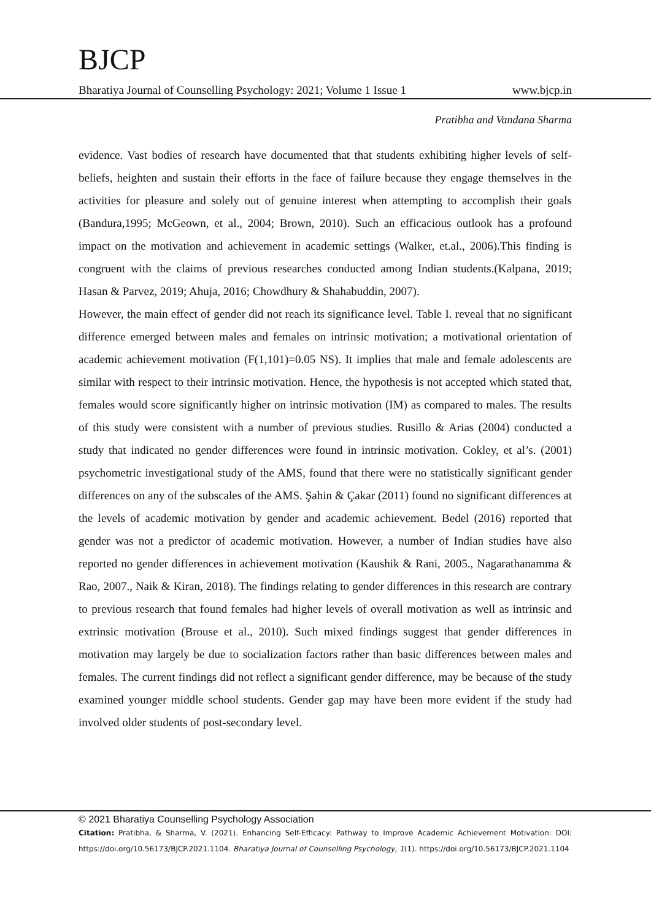BJCP
Bharatiya Journal of Counselling Psychology: 2021; Volume 1 Issue 1 www.bjcp.in
Pratibha and Vandana Sharma
evidence. Vast bodies of research have documented that that students exhibiting higher levels of self-beliefs, heighten and sustain their efforts in the face of failure because they engage themselves in the activities for pleasure and solely out of genuine interest when attempting to accomplish their goals (Bandura,1995; McGeown, et al., 2004; Brown, 2010). Such an efficacious outlook has a profound impact on the motivation and achievement in academic settings (Walker, et.al., 2006).This finding is congruent with the claims of previous researches conducted among Indian students.(Kalpana, 2019; Hasan & Parvez, 2019; Ahuja, 2016; Chowdhury & Shahabuddin, 2007).
However, the main effect of gender did not reach its significance level. Table I. reveal that no significant difference emerged between males and females on intrinsic motivation; a motivational orientation of academic achievement motivation (F(1,101)=0.05 NS). It implies that male and female adolescents are similar with respect to their intrinsic motivation. Hence, the hypothesis is not accepted which stated that, females would score significantly higher on intrinsic motivation (IM) as compared to males. The results of this study were consistent with a number of previous studies. Rusillo & Arias (2004) conducted a study that indicated no gender differences were found in intrinsic motivation. Cokley, et al’s. (2001) psychometric investigational study of the AMS, found that there were no statistically significant gender differences on any of the subscales of the AMS. Şahin & Çakar (2011) found no significant differences at the levels of academic motivation by gender and academic achievement. Bedel (2016) reported that gender was not a predictor of academic motivation. However, a number of Indian studies have also reported no gender differences in achievement motivation (Kaushik & Rani, 2005., Nagarathanamma & Rao, 2007., Naik & Kiran, 2018). The findings relating to gender differences in this research are contrary to previous research that found females had higher levels of overall motivation as well as intrinsic and extrinsic motivation (Brouse et al., 2010). Such mixed findings suggest that gender differences in motivation may largely be due to socialization factors rather than basic differences between males and females. The current findings did not reflect a significant gender difference, may be because of the study examined younger middle school students. Gender gap may have been more evident if the study had involved older students of post-secondary level.
© 2021 Bharatiya Counselling Psychology Association
Citation: Pratibha, & Sharma, V. (2021). Enhancing Self-Efficacy: Pathway to Improve Academic Achievement Motivation: DOI: https://doi.org/10.56173/BJCP.2021.1104. Bharatiya Journal of Counselling Psychology, 1(1). https://doi.org/10.56173/BJCP.2021.1104